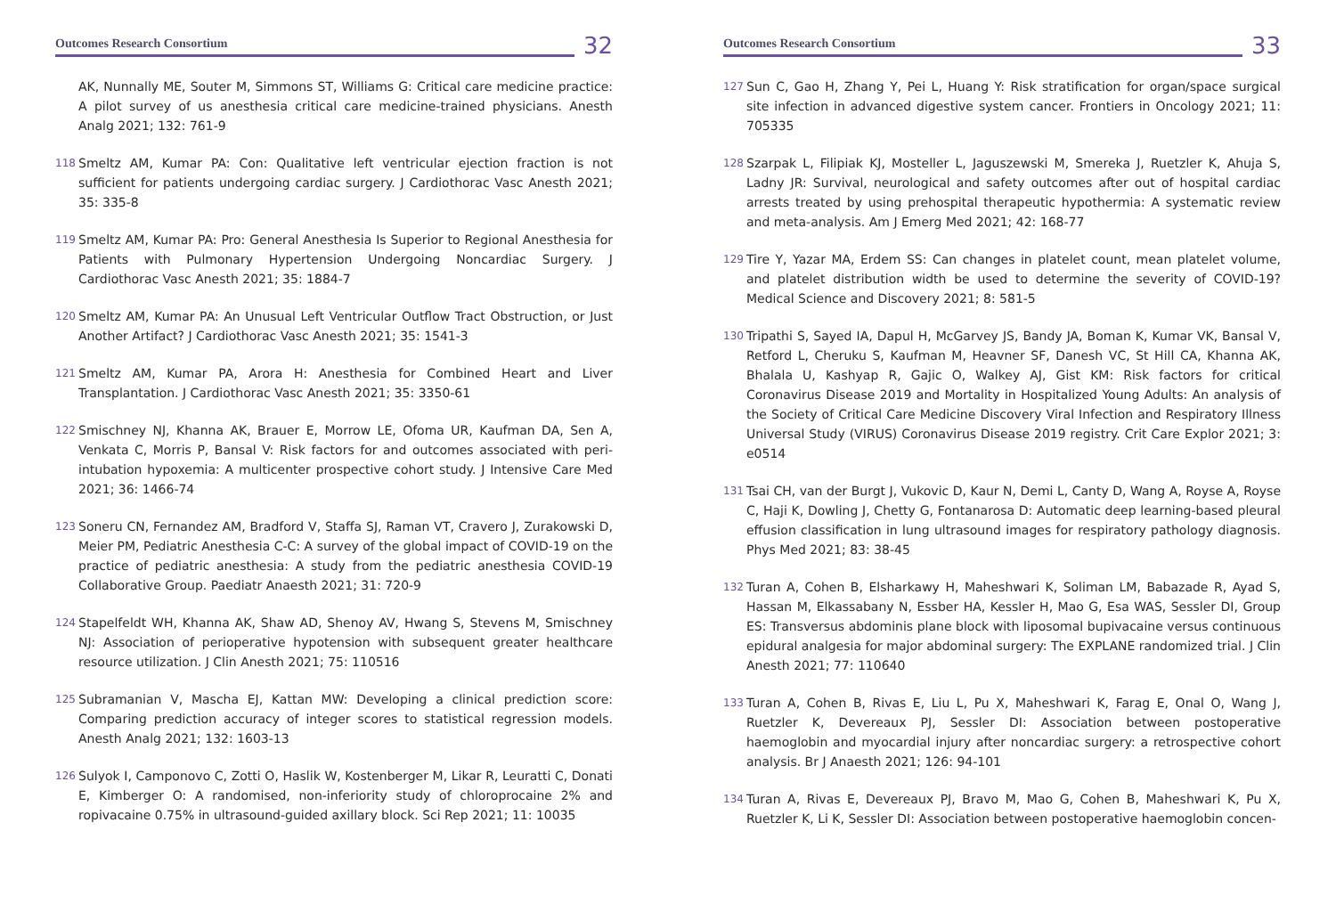Outcomes Research Consortium
32
AK, Nunnally ME, Souter M, Simmons ST, Williams G: Critical care medicine practice: A pilot survey of us anesthesia critical care medicine-trained physicians. Anesth Analg 2021; 132: 761-9
118
Smeltz AM, Kumar PA: Con: Qualitative left ventricular ejection fraction is not sufficient for patients undergoing cardiac surgery. J Cardiothorac Vasc Anesth 2021; 35: 335-8
119
Smeltz AM, Kumar PA: Pro: General Anesthesia Is Superior to Regional Anesthesia for Patients with Pulmonary Hypertension Undergoing Noncardiac Surgery. J Cardiothorac Vasc Anesth 2021; 35: 1884-7
120
Smeltz AM, Kumar PA: An Unusual Left Ventricular Outflow Tract Obstruction, or Just Another Artifact? J Cardiothorac Vasc Anesth 2021; 35: 1541-3
121
Smeltz AM, Kumar PA, Arora H: Anesthesia for Combined Heart and Liver Transplantation. J Cardiothorac Vasc Anesth 2021; 35: 3350-61
122
Smischney NJ, Khanna AK, Brauer E, Morrow LE, Ofoma UR, Kaufman DA, Sen A, Venkata C, Morris P, Bansal V: Risk factors for and outcomes associated with peri-intubation hypoxemia: A multicenter prospective cohort study. J Intensive Care Med 2021; 36: 1466-74
123
Soneru CN, Fernandez AM, Bradford V, Staffa SJ, Raman VT, Cravero J, Zurakowski D, Meier PM, Pediatric Anesthesia C-C: A survey of the global impact of COVID-19 on the practice of pediatric anesthesia: A study from the pediatric anesthesia COVID-19 Collaborative Group. Paediatr Anaesth 2021; 31: 720-9
124
Stapelfeldt WH, Khanna AK, Shaw AD, Shenoy AV, Hwang S, Stevens M, Smischney NJ: Association of perioperative hypotension with subsequent greater healthcare resource utilization. J Clin Anesth 2021; 75: 110516
125
Subramanian V, Mascha EJ, Kattan MW: Developing a clinical prediction score: Comparing prediction accuracy of integer scores to statistical regression models. Anesth Analg 2021; 132: 1603-13
126
Sulyok I, Camponovo C, Zotti O, Haslik W, Kostenberger M, Likar R, Leuratti C, Donati E, Kimberger O: A randomised, non-inferiority study of chloroprocaine 2% and ropivacaine 0.75% in ultrasound-guided axillary block. Sci Rep 2021; 11: 10035
Outcomes Research Consortium
33
127
Sun C, Gao H, Zhang Y, Pei L, Huang Y: Risk stratification for organ/space surgical site infection in advanced digestive system cancer. Frontiers in Oncology 2021; 11: 705335
128
Szarpak L, Filipiak KJ, Mosteller L, Jaguszewski M, Smereka J, Ruetzler K, Ahuja S, Ladny JR: Survival, neurological and safety outcomes after out of hospital cardiac arrests treated by using prehospital therapeutic hypothermia: A systematic review and meta-analysis. Am J Emerg Med 2021; 42: 168-77
129
Tire Y, Yazar MA, Erdem SS: Can changes in platelet count, mean platelet volume, and platelet distribution width be used to determine the severity of COVID-19? Medical Science and Discovery 2021; 8: 581-5
130
Tripathi S, Sayed IA, Dapul H, McGarvey JS, Bandy JA, Boman K, Kumar VK, Bansal V, Retford L, Cheruku S, Kaufman M, Heavner SF, Danesh VC, St Hill CA, Khanna AK, Bhalala U, Kashyap R, Gajic O, Walkey AJ, Gist KM: Risk factors for critical Coronavirus Disease 2019 and Mortality in Hospitalized Young Adults: An analysis of the Society of Critical Care Medicine Discovery Viral Infection and Respiratory Illness Universal Study (VIRUS) Coronavirus Disease 2019 registry. Crit Care Explor 2021; 3: e0514
131
Tsai CH, van der Burgt J, Vukovic D, Kaur N, Demi L, Canty D, Wang A, Royse A, Royse C, Haji K, Dowling J, Chetty G, Fontanarosa D: Automatic deep learning-based pleural effusion classification in lung ultrasound images for respiratory pathology diagnosis. Phys Med 2021; 83: 38-45
132
Turan A, Cohen B, Elsharkawy H, Maheshwari K, Soliman LM, Babazade R, Ayad S, Hassan M, Elkassabany N, Essber HA, Kessler H, Mao G, Esa WAS, Sessler DI, Group ES: Transversus abdominis plane block with liposomal bupivacaine versus continuous epidural analgesia for major abdominal surgery: The EXPLANE randomized trial. J Clin Anesth 2021; 77: 110640
133
Turan A, Cohen B, Rivas E, Liu L, Pu X, Maheshwari K, Farag E, Onal O, Wang J, Ruetzler K, Devereaux PJ, Sessler DI: Association between postoperative haemoglobin and myocardial injury after noncardiac surgery: a retrospective cohort analysis. Br J Anaesth 2021; 126: 94-101
134
Turan A, Rivas E, Devereaux PJ, Bravo M, Mao G, Cohen B, Maheshwari K, Pu X, Ruetzler K, Li K, Sessler DI: Association between postoperative haemoglobin concen-